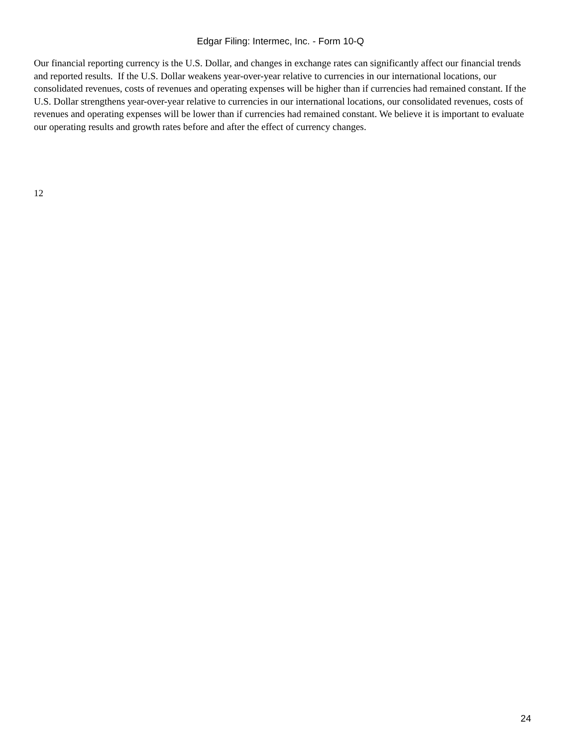Edgar Filing: Intermec, Inc. - Form 10-Q
Our financial reporting currency is the U.S. Dollar, and changes in exchange rates can significantly affect our financial trends and reported results. If the U.S. Dollar weakens year-over-year relative to currencies in our international locations, our consolidated revenues, costs of revenues and operating expenses will be higher than if currencies had remained constant. If the U.S. Dollar strengthens year-over-year relative to currencies in our international locations, our consolidated revenues, costs of revenues and operating expenses will be lower than if currencies had remained constant. We believe it is important to evaluate our operating results and growth rates before and after the effect of currency changes.
12
24